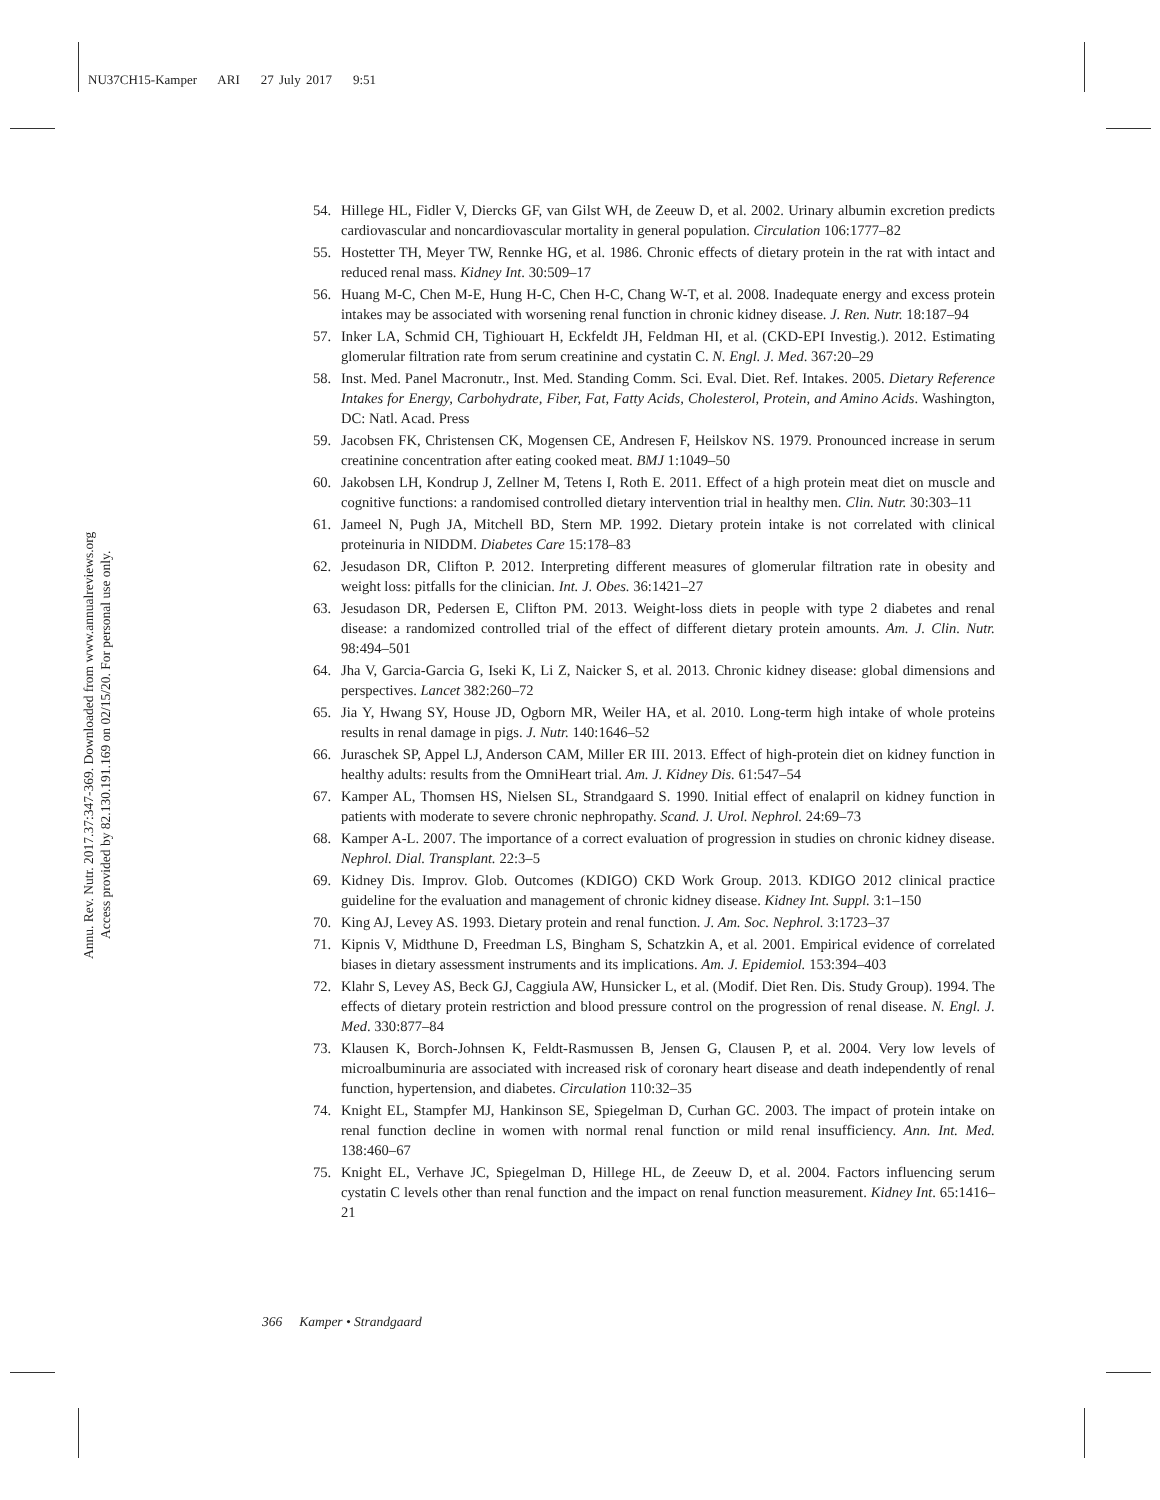NU37CH15-Kamper ARI 27 July 2017 9:51
Annu. Rev. Nutr. 2017.37:347-369. Downloaded from www.annualreviews.org
Access provided by 82.130.191.169 on 02/15/20. For personal use only.
54. Hillege HL, Fidler V, Diercks GF, van Gilst WH, de Zeeuw D, et al. 2002. Urinary albumin excretion predicts cardiovascular and noncardiovascular mortality in general population. Circulation 106:1777–82
55. Hostetter TH, Meyer TW, Rennke HG, et al. 1986. Chronic effects of dietary protein in the rat with intact and reduced renal mass. Kidney Int. 30:509–17
56. Huang M-C, Chen M-E, Hung H-C, Chen H-C, Chang W-T, et al. 2008. Inadequate energy and excess protein intakes may be associated with worsening renal function in chronic kidney disease. J. Ren. Nutr. 18:187–94
57. Inker LA, Schmid CH, Tighiouart H, Eckfeldt JH, Feldman HI, et al. (CKD-EPI Investig.). 2012. Estimating glomerular filtration rate from serum creatinine and cystatin C. N. Engl. J. Med. 367:20–29
58. Inst. Med. Panel Macronutr., Inst. Med. Standing Comm. Sci. Eval. Diet. Ref. Intakes. 2005. Dietary Reference Intakes for Energy, Carbohydrate, Fiber, Fat, Fatty Acids, Cholesterol, Protein, and Amino Acids. Washington, DC: Natl. Acad. Press
59. Jacobsen FK, Christensen CK, Mogensen CE, Andresen F, Heilskov NS. 1979. Pronounced increase in serum creatinine concentration after eating cooked meat. BMJ 1:1049–50
60. Jakobsen LH, Kondrup J, Zellner M, Tetens I, Roth E. 2011. Effect of a high protein meat diet on muscle and cognitive functions: a randomised controlled dietary intervention trial in healthy men. Clin. Nutr. 30:303–11
61. Jameel N, Pugh JA, Mitchell BD, Stern MP. 1992. Dietary protein intake is not correlated with clinical proteinuria in NIDDM. Diabetes Care 15:178–83
62. Jesudason DR, Clifton P. 2012. Interpreting different measures of glomerular filtration rate in obesity and weight loss: pitfalls for the clinician. Int. J. Obes. 36:1421–27
63. Jesudason DR, Pedersen E, Clifton PM. 2013. Weight-loss diets in people with type 2 diabetes and renal disease: a randomized controlled trial of the effect of different dietary protein amounts. Am. J. Clin. Nutr. 98:494–501
64. Jha V, Garcia-Garcia G, Iseki K, Li Z, Naicker S, et al. 2013. Chronic kidney disease: global dimensions and perspectives. Lancet 382:260–72
65. Jia Y, Hwang SY, House JD, Ogborn MR, Weiler HA, et al. 2010. Long-term high intake of whole proteins results in renal damage in pigs. J. Nutr. 140:1646–52
66. Juraschek SP, Appel LJ, Anderson CAM, Miller ER III. 2013. Effect of high-protein diet on kidney function in healthy adults: results from the OmniHeart trial. Am. J. Kidney Dis. 61:547–54
67. Kamper AL, Thomsen HS, Nielsen SL, Strandgaard S. 1990. Initial effect of enalapril on kidney function in patients with moderate to severe chronic nephropathy. Scand. J. Urol. Nephrol. 24:69–73
68. Kamper A-L. 2007. The importance of a correct evaluation of progression in studies on chronic kidney disease. Nephrol. Dial. Transplant. 22:3–5
69. Kidney Dis. Improv. Glob. Outcomes (KDIGO) CKD Work Group. 2013. KDIGO 2012 clinical practice guideline for the evaluation and management of chronic kidney disease. Kidney Int. Suppl. 3:1–150
70. King AJ, Levey AS. 1993. Dietary protein and renal function. J. Am. Soc. Nephrol. 3:1723–37
71. Kipnis V, Midthune D, Freedman LS, Bingham S, Schatzkin A, et al. 2001. Empirical evidence of correlated biases in dietary assessment instruments and its implications. Am. J. Epidemiol. 153:394–403
72. Klahr S, Levey AS, Beck GJ, Caggiula AW, Hunsicker L, et al. (Modif. Diet Ren. Dis. Study Group). 1994. The effects of dietary protein restriction and blood pressure control on the progression of renal disease. N. Engl. J. Med. 330:877–84
73. Klausen K, Borch-Johnsen K, Feldt-Rasmussen B, Jensen G, Clausen P, et al. 2004. Very low levels of microalbuminuria are associated with increased risk of coronary heart disease and death independently of renal function, hypertension, and diabetes. Circulation 110:32–35
74. Knight EL, Stampfer MJ, Hankinson SE, Spiegelman D, Curhan GC. 2003. The impact of protein intake on renal function decline in women with normal renal function or mild renal insufficiency. Ann. Int. Med. 138:460–67
75. Knight EL, Verhave JC, Spiegelman D, Hillege HL, de Zeeuw D, et al. 2004. Factors influencing serum cystatin C levels other than renal function and the impact on renal function measurement. Kidney Int. 65:1416–21
366 Kamper • Strandgaard